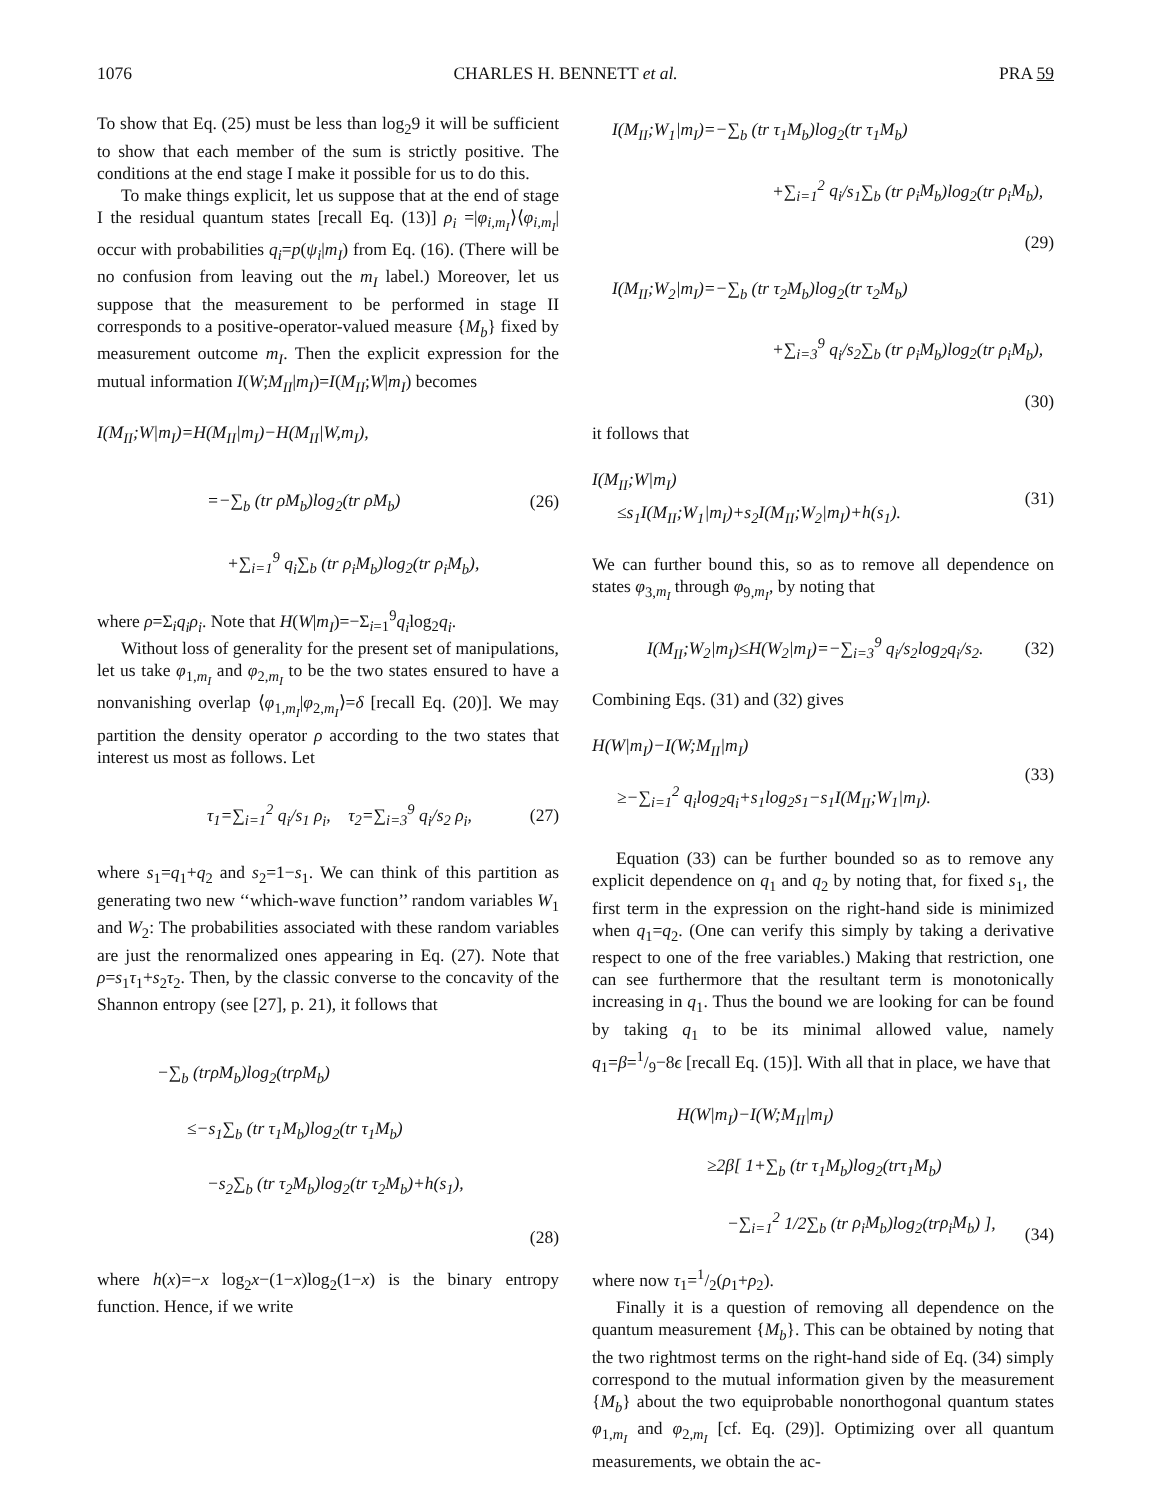1076 CHARLES H. BENNETT et al. PRA 59
To show that Eq. (25) must be less than log<sub>2</sub>9 it will be sufficient to show that each member of the sum is strictly positive. The conditions at the end stage I make it possible for us to do this.
To make things explicit, let us suppose that at the end of stage I the residual quantum states [recall Eq. (13)] ρ<sub>i</sub> =|φ<sub>i,m<sub>I</sub></sub>⟩⟨φ<sub>i,m<sub>I</sub></sub>| occur with probabilities q<sub>i</sub>=p(ψ<sub>i</sub>|m<sub>I</sub>) from Eq. (16). (There will be no confusion from leaving out the m<sub>I</sub> label.) Moreover, let us suppose that the measurement to be performed in stage II corresponds to a positive-operator-valued measure {M<sub>b</sub>} fixed by measurement outcome m<sub>I</sub>. Then the explicit expression for the mutual information I(W;M<sub>II</sub>|m<sub>I</sub>)=I(M<sub>II</sub>;W|m<sub>I</sub>) becomes
I(M<sub>II</sub>;W|m<sub>I</sub>)=H(M<sub>II</sub>|m<sub>I</sub>)−H(M<sub>II</sub>|W,m<sub>I</sub>),
=−∑<sub>b</sub> (tr ρM<sub>b</sub>)log<sub>2</sub>(tr ρM<sub>b</sub>)
+∑<sub>i=1</sub><sup>9</sup> q<sub>i</sub>∑<sub>b</sub> (tr ρ<sub>i</sub>M<sub>b</sub>)log<sub>2</sub>(tr ρ<sub>i</sub>M<sub>b</sub>),
(26)
where ρ=Σ<sub>i</sub>q<sub>i</sub>ρ<sub>i</sub>. Note that H(W|m<sub>I</sub>)=−Σ<sub>i=1</sub><sup>9</sup>q<sub>i</sub>log<sub>2</sub>q<sub>i</sub>.
Without loss of generality for the present set of manipulations, let us take φ<sub>1,m<sub>I</sub></sub> and φ<sub>2,m<sub>I</sub></sub> to be the two states ensured to have a nonvanishing overlap ⟨φ<sub>1,m<sub>I</sub></sub>|φ<sub>2,m<sub>I</sub></sub>⟩=δ [recall Eq. (20)]. We may partition the density operator ρ according to the two states that interest us most as follows. Let
τ<sub>1</sub>=∑<sub>i=1</sub><sup>2</sup> q<sub>i</sub>/s<sub>1</sub> ρ<sub>i</sub>, τ<sub>2</sub>=∑<sub>i=3</sub><sup>9</sup> q<sub>i</sub>/s<sub>2</sub> ρ<sub>i</sub>,
(27)
where s<sub>1</sub>=q<sub>1</sub>+q<sub>2</sub> and s<sub>2</sub>=1−s<sub>1</sub>. We can think of this partition as generating two new ‘‘which-wave function’’ random variables W<sub>1</sub> and W<sub>2</sub>: The probabilities associated with these random variables are just the renormalized ones appearing in Eq. (27). Note that ρ=s<sub>1</sub>τ<sub>1</sub>+s<sub>2</sub>τ<sub>2</sub>. Then, by the classic converse to the concavity of the Shannon entropy (see [27], p. 21), it follows that
−∑<sub>b</sub> (trρM<sub>b</sub>)log<sub>2</sub>(trρM<sub>b</sub>)
≤−s<sub>1</sub>∑<sub>b</sub> (tr τ<sub>1</sub>M<sub>b</sub>)log<sub>2</sub>(tr τ<sub>1</sub>M<sub>b</sub>)
−s<sub>2</sub>∑<sub>b</sub> (tr τ<sub>2</sub>M<sub>b</sub>)log<sub>2</sub>(tr τ<sub>2</sub>M<sub>b</sub>)+h(s<sub>1</sub>),
(28)
where h(x)=−x log<sub>2</sub>x−(1−x)log<sub>2</sub>(1−x) is the binary entropy function. Hence, if we write
I(M<sub>II</sub>;W<sub>1</sub>|m<sub>I</sub>)=−∑<sub>b</sub> (tr τ<sub>1</sub>M<sub>b</sub>)log<sub>2</sub>(tr τ<sub>1</sub>M<sub>b</sub>)
+∑<sub>i=1</sub><sup>2</sup> q<sub>i</sub>/s<sub>1</sub>∑<sub>b</sub> (tr ρ<sub>i</sub>M<sub>b</sub>)log<sub>2</sub>(tr ρ<sub>i</sub>M<sub>b</sub>),
(29)
I(M<sub>II</sub>;W<sub>2</sub>|m<sub>I</sub>)=−∑<sub>b</sub> (tr τ<sub>2</sub>M<sub>b</sub>)log<sub>2</sub>(tr τ<sub>2</sub>M<sub>b</sub>)
+∑<sub>i=3</sub><sup>9</sup> q<sub>i</sub>/s<sub>2</sub>∑<sub>b</sub> (tr ρ<sub>i</sub>M<sub>b</sub>)log<sub>2</sub>(tr ρ<sub>i</sub>M<sub>b</sub>),
(30)
it follows that
I(M<sub>II</sub>;W|m<sub>I</sub>)
≤s<sub>1</sub>I(M<sub>II</sub>;W<sub>1</sub>|m<sub>I</sub>)+s<sub>2</sub>I(M<sub>II</sub>;W<sub>2</sub>|m<sub>I</sub>)+h(s<sub>1</sub>).
(31)
We can further bound this, so as to remove all dependence on states φ<sub>3,m<sub>I</sub></sub> through φ<sub>9,m<sub>I</sub></sub>, by noting that
I(M<sub>II</sub>;W<sub>2</sub>|m<sub>I</sub>)≤H(W<sub>2</sub>|m<sub>I</sub>)=−∑<sub>i=3</sub><sup>9</sup> q<sub>i</sub>/s<sub>2</sub>log<sub>2</sub>q<sub>i</sub>/s<sub>2</sub>.
(32)
Combining Eqs. (31) and (32) gives
H(W|m<sub>I</sub>)−I(W;M<sub>II</sub>|m<sub>I</sub>)
≥−∑<sub>i=1</sub><sup>2</sup> q<sub>i</sub>log<sub>2</sub>q<sub>i</sub>+s<sub>1</sub>log<sub>2</sub>s<sub>1</sub>−s<sub>1</sub>I(M<sub>II</sub>;W<sub>1</sub>|m<sub>I</sub>).
(33)
Equation (33) can be further bounded so as to remove any explicit dependence on q<sub>1</sub> and q<sub>2</sub> by noting that, for fixed s<sub>1</sub>, the first term in the expression on the right-hand side is minimized when q<sub>1</sub>=q<sub>2</sub>. (One can verify this simply by taking a derivative respect to one of the free variables.) Making that restriction, one can see furthermore that the resultant term is monotonically increasing in q<sub>1</sub>. Thus the bound we are looking for can be found by taking q<sub>1</sub> to be its minimal allowed value, namely q<sub>1</sub>=β=1/9−8ϵ [recall Eq. (15)]. With all that in place, we have that
H(W|m<sub>I</sub>)−I(W;M<sub>II</sub>|m<sub>I</sub>)
≥2β[ 1+∑<sub>b</sub> (tr τ<sub>1</sub>M<sub>b</sub>)log<sub>2</sub>(trτ<sub>1</sub>M<sub>b</sub>)
−∑<sub>i=1</sub><sup>2</sup> 1/2∑<sub>b</sub> (tr ρ<sub>i</sub>M<sub>b</sub>)log<sub>2</sub>(trρ<sub>i</sub>M<sub>b</sub>) ],
(34)
where now τ<sub>1</sub>=1/2(ρ<sub>1</sub>+ρ<sub>2</sub>).
Finally it is a question of removing all dependence on the quantum measurement {M<sub>b</sub>}. This can be obtained by noting that the two rightmost terms on the right-hand side of Eq. (34) simply correspond to the mutual information given by the measurement {M<sub>b</sub>} about the two equiprobable nonorthogonal quantum states φ<sub>1,m<sub>I</sub></sub> and φ<sub>2,m<sub>I</sub></sub> [cf. Eq. (29)]. Optimizing over all quantum measurements, we obtain the ac-